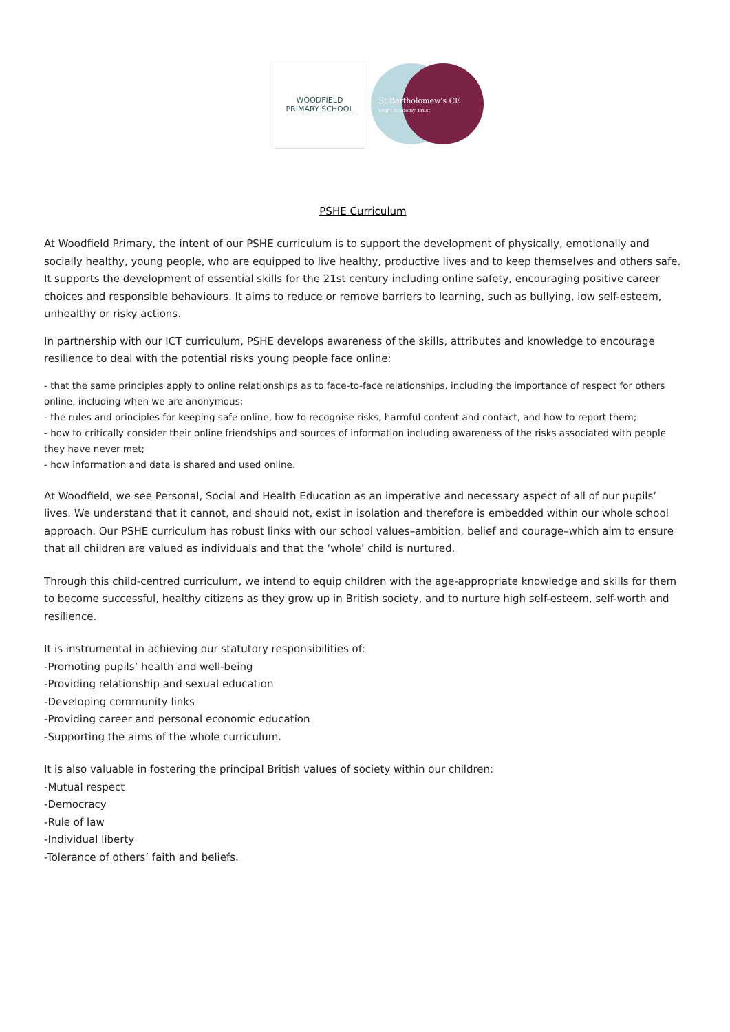WOODFIELD
PRIMARY SCHOOL
St Bartholomew's CE
Multi Academy Trust
PSHE Curriculum
At Woodfield Primary, the intent of our PSHE curriculum is to support the development of physically, emotionally and socially healthy, young people, who are equipped to live healthy, productive lives and to keep themselves and others safe. It supports the development of essential skills for the 21st century including online safety, encouraging positive career choices and responsible behaviours. It aims to reduce or remove barriers to learning, such as bullying, low self-esteem, unhealthy or risky actions.
In partnership with our ICT curriculum, PSHE develops awareness of the skills, attributes and knowledge to encourage resilience to deal with the potential risks young people face online:
- that the same principles apply to online relationships as to face-to-face relationships, including the importance of respect for others online, including when we are anonymous;
- the rules and principles for keeping safe online, how to recognise risks, harmful content and contact, and how to report them;
- how to critically consider their online friendships and sources of information including awareness of the risks associated with people they have never met;
- how information and data is shared and used online.
At Woodfield, we see Personal, Social and Health Education as an imperative and necessary aspect of all of our pupils’ lives. We understand that it cannot, and should not, exist in isolation and therefore is embedded within our whole school approach. Our PSHE curriculum has robust links with our school values–ambition, belief and courage–which aim to ensure that all children are valued as individuals and that the ‘whole’ child is nurtured.
Through this child-centred curriculum, we intend to equip children with the age-appropriate knowledge and skills for them to become successful, healthy citizens as they grow up in British society, and to nurture high self-esteem, self-worth and resilience.
It is instrumental in achieving our statutory responsibilities of:
-Promoting pupils’ health and well-being
-Providing relationship and sexual education
-Developing community links
-Providing career and personal economic education
-Supporting the aims of the whole curriculum.
It is also valuable in fostering the principal British values of society within our children:
-Mutual respect
-Democracy
-Rule of law
-Individual liberty
-Tolerance of others’ faith and beliefs.